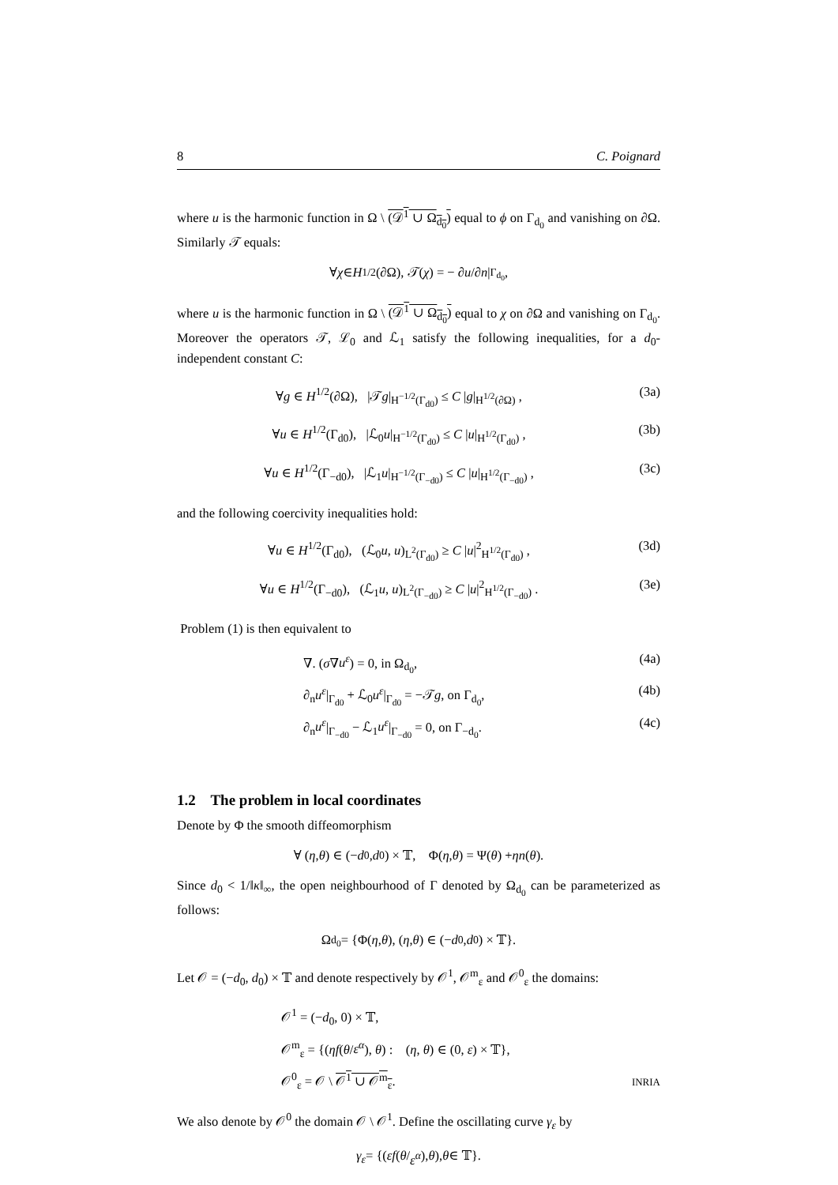8 C. Poignard
where u is the harmonic function in Ω \ (𝒟<sup>1</sup> ∪ Ω<sub>d<sub>0</sub></sub>) equal to ϕ on Γ<sub>d<sub>0</sub></sub> and vanishing on ∂Ω. Similarly 𝒯 equals:
∀ χ ∈ H<sup>1/2</sup>(∂Ω), 𝒯(χ) = − ∂ u /∂ n |<sub>Γ<sub>d<sub>0</sub></sub></sub> ,
where u is the harmonic function in Ω \ (𝒟<sup>1</sup> ∪ Ω<sub>d<sub>0</sub></sub>) equal to χ on ∂Ω and vanishing on Γ<sub>d<sub>0</sub></sub>. Moreover the operators 𝒯, ℒ<sub>0</sub> and ℒ<sub>1</sub> satisfy the following inequalities, for a d<sub>0</sub>-independent constant C:
∀g ∈ H<sup>1/2</sup>(∂Ω), |𝒯g|<sub>H<sup>−1/2</sup>(Γ<sub>d0</sub>)</sub> ≤ C |g|<sub>H<sup>1/2</sup>(∂Ω)</sub> , (3a)
∀u ∈ H<sup>1/2</sup>(Γ<sub>d0</sub>), |ℒ<sub>0</sub>u|<sub>H<sup>−1/2</sup>(Γ<sub>d0</sub>)</sub> ≤ C |u|<sub>H<sup>1/2</sup>(Γ<sub>d0</sub>)</sub> , (3b)
∀u ∈ H<sup>1/2</sup>(Γ<sub>−d0</sub>), |ℒ<sub>1</sub>u|<sub>H<sup>−1/2</sup>(Γ<sub>−d0</sub>)</sub> ≤ C |u|<sub>H<sup>1/2</sup>(Γ<sub>−d0</sub>)</sub> , (3c)
and the following coercivity inequalities hold:
∀u ∈ H<sup>1/2</sup>(Γ<sub>d0</sub>), (ℒ<sub>0</sub>u, u)<sub>L<sup>2</sup>(Γ<sub>d0</sub>)</sub> ≥ C |u|<sup>2</sup><sub>H<sup>1/2</sup>(Γ<sub>d0</sub>)</sub> , (3d)
∀u ∈ H<sup>1/2</sup>(Γ<sub>−d0</sub>), (ℒ<sub>1</sub>u, u)<sub>L<sup>2</sup>(Γ<sub>−d0</sub>)</sub> ≥ C |u|<sup>2</sup><sub>H<sup>1/2</sup>(Γ<sub>−d0</sub>)</sub> . (3e)
Problem (1) is then equivalent to
∇. (σ∇u<sup>ε</sup>) = 0, in Ω<sub>d<sub>0</sub></sub>, (4a)
∂<sub>n</sub>u<sup>ε</sup>|<sub>Γ<sub>d0</sub></sub> + ℒ<sub>0</sub>u<sup>ε</sup>|<sub>Γ<sub>d0</sub></sub> = −𝒯g, on Γ<sub>d<sub>0</sub></sub>, (4b)
∂<sub>n</sub>u<sup>ε</sup>|<sub>Γ<sub>−d0</sub></sub> − ℒ<sub>1</sub>u<sup>ε</sup>|<sub>Γ<sub>−d0</sub></sub> = 0, on Γ<sub>−d<sub>0</sub></sub>. (4c)
1.2 The problem in local coordinates
Denote by Φ the smooth diffeomorphism
∀ (η, θ) ∈ (− d<sub>0</sub>, d<sub>0</sub>) × 𝕋, Φ(η, θ) = Ψ(θ) + ηn (θ).
Since d<sub>0</sub> < 1/‖κ‖<sub>∞</sub>, the open neighbourhood of Γ denoted by Ω<sub>d<sub>0</sub></sub> can be parameterized as follows:
Ω<sub>d<sub>0</sub></sub> = {Φ(η, θ), (η, θ) ∈ (− d<sub>0</sub>, d<sub>0</sub>) × 𝕋}.
Let 𝒪 = (−d<sub>0</sub>, d<sub>0</sub>) × 𝕋 and denote respectively by 𝒪<sup>1</sup>, 𝒪<sup>m</sup><sub>ε</sub> and 𝒪<sup>0</sup><sub>ε</sub> the domains:
𝒪<sup>1</sup> = (−d<sub>0</sub>, 0) × 𝕋,
𝒪<sup>m</sup><sub>ε</sub> = {(ηf(θ/ε<sup>α</sup>), θ) : (η, θ) ∈ (0, ε) × 𝕋},
𝒪<sup>0</sup><sub>ε</sub> = 𝒪 \ 𝒪<sup>1</sup> ∪ 𝒪<sup>m</sup><sub>ε</sub>.
We also denote by 𝒪<sup>0</sup> the domain 𝒪 \ 𝒪<sup>1</sup>. Define the oscillating curve γ<sub>ε</sub> by
γ<sub>ε</sub> = {(εf (θ / ε<sup>α</sup>), θ), θ ∈ 𝕋}.
INRIA